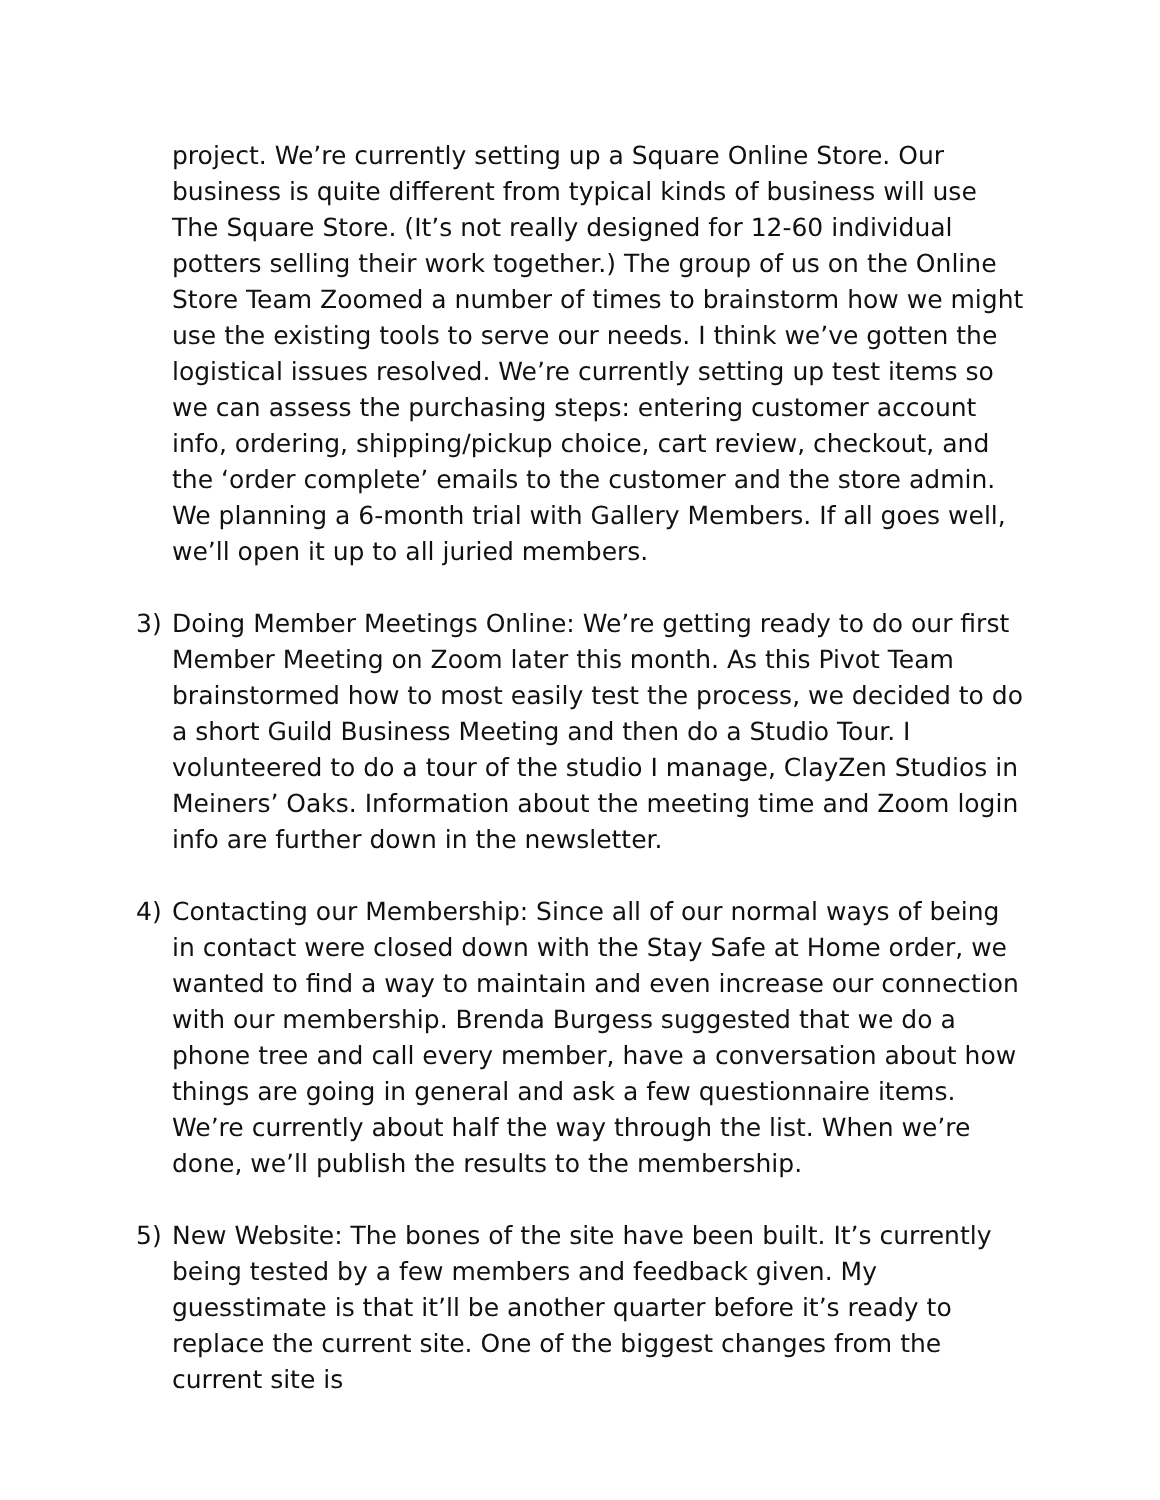project. We’re currently setting up a Square Online Store. Our business is quite different from typical kinds of business will use The Square Store. (It’s not really designed for 12-60 individual potters selling their work together.) The group of us on the Online Store Team Zoomed a number of times to brainstorm how we might use the existing tools to serve our needs. I think we’ve gotten the logistical issues resolved. We’re currently setting up test items so we can assess the purchasing steps: entering customer account info, ordering, shipping/pickup choice, cart review, checkout, and the ‘order complete’ emails to the customer and the store admin. We planning a 6-month trial with Gallery Members. If all goes well, we’ll open it up to all juried members.
3) Doing Member Meetings Online: We’re getting ready to do our first Member Meeting on Zoom later this month. As this Pivot Team brainstormed how to most easily test the process, we decided to do a short Guild Business Meeting and then do a Studio Tour. I volunteered to do a tour of the studio I manage, ClayZen Studios in Meiners’ Oaks. Information about the meeting time and Zoom login info are further down in the newsletter.
4) Contacting our Membership: Since all of our normal ways of being in contact were closed down with the Stay Safe at Home order, we wanted to find a way to maintain and even increase our connection with our membership. Brenda Burgess suggested that we do a phone tree and call every member, have a conversation about how things are going in general and ask a few questionnaire items. We’re currently about half the way through the list. When we’re done, we’ll publish the results to the membership.
5) New Website: The bones of the site have been built. It’s currently being tested by a few members and feedback given. My guesstimate is that it’ll be another quarter before it’s ready to replace the current site. One of the biggest changes from the current site is